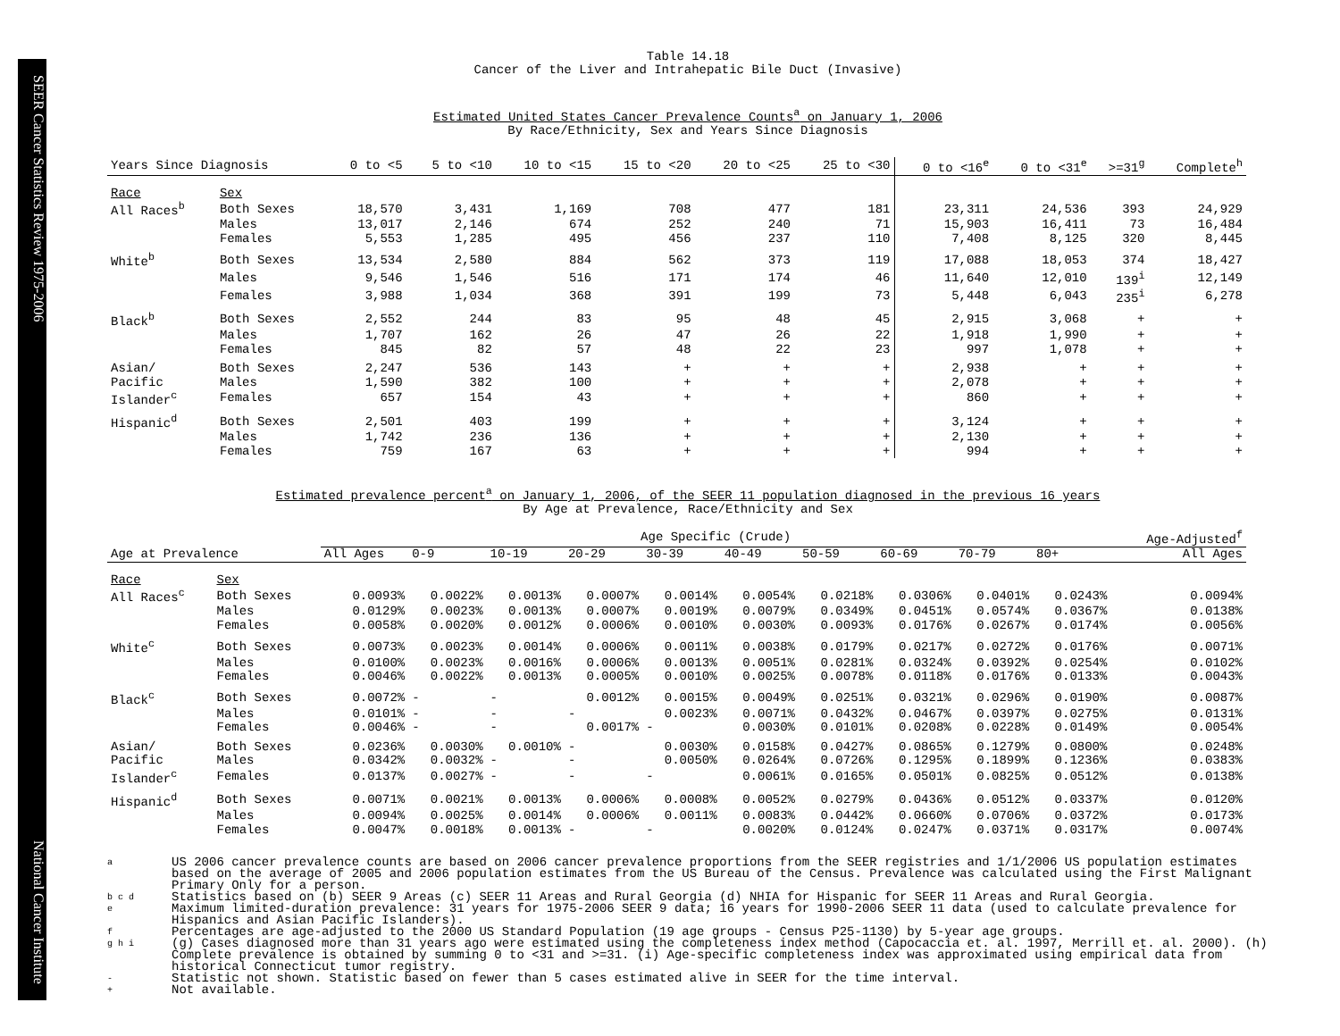SEER Cancer Statistics Review 1975-2006 National Cancer Institute
Table 14.18
Cancer of the Liver and Intrahepatic Bile Duct (Invasive)
Estimated United States Cancer Prevalence Counts<sup>a</sup> on January 1, 2006
By Race/Ethnicity, Sex and Years Since Diagnosis
| Years Since Diagnosis | | 0 to <5 | 5 to <10 | 10 to <15 | 15 to <20 | 20 to <25 | 25 to <30 | 0 to <16<sup>e</sup> | 0 to <31<sup>e</sup> | >=31<sup>g</sup> | Complete<sup>h</sup> |
| --- | --- | --- | --- | --- | --- | --- | --- | --- | --- | --- | --- |
| Race | Sex | | | | | | | | | | |
| All Races<sup>b</sup> | Both Sexes | 18,570 | 3,431 | 1,169 | 708 | 477 | 181 | 23,311 | 24,536 | 393 | 24,929 |
| | Males | 13,017 | 2,146 | 674 | 252 | 240 | 71 | 15,903 | 16,411 | 73 | 16,484 |
| | Females | 5,553 | 1,285 | 495 | 456 | 237 | 110 | 7,408 | 8,125 | 320 | 8,445 |
| White<sup>b</sup> | Both Sexes | 13,534 | 2,580 | 884 | 562 | 373 | 119 | 17,088 | 18,053 | 374 | 18,427 |
| | Males | 9,546 | 1,546 | 516 | 171 | 174 | 46 | 11,640 | 12,010 | 139<sup>i</sup> | 12,149 |
| | Females | 3,988 | 1,034 | 368 | 391 | 199 | 73 | 5,448 | 6,043 | 235<sup>i</sup> | 6,278 |
| Black<sup>b</sup> | Both Sexes | 2,552 | 244 | 83 | 95 | 48 | 45 | 2,915 | 3,068 | + | + |
| | Males | 1,707 | 162 | 26 | 47 | 26 | 22 | 1,918 | 1,990 | + | + |
| | Females | 845 | 82 | 57 | 48 | 22 | 23 | 997 | 1,078 | + | + |
| Asian/ | Both Sexes | 2,247 | 536 | 143 | + | + | + | 2,938 | + | + | + |
| Pacific | Males | 1,590 | 382 | 100 | + | + | + | 2,078 | + | + | + |
| Islander<sup>c</sup> | Females | 657 | 154 | 43 | + | + | + | 860 | + | + | + |
| Hispanic<sup>d</sup> | Both Sexes | 2,501 | 403 | 199 | + | + | + | 3,124 | + | + | + |
| | Males | 1,742 | 236 | 136 | + | + | + | 2,130 | + | + | + |
| | Females | 759 | 167 | 63 | + | + | + | 994 | + | + | + |
Estimated prevalence percent<sup>a</sup> on January 1, 2006, of the SEER 11 population diagnosed in the previous 16 years
By Age at Prevalence, Race/Ethnicity and Sex
| | | Age Specific (Crude) | | | | | | | | | | Age-Adjusted<sup>f</sup> |
| Age at Prevalence | | All Ages | 0-9 | 10-19 | 20-29 | 30-39 | 40-49 | 50-59 | 60-69 | 70-79 | 80+ | All Ages |
| Race | Sex | | | | | | | | | | | |
| All Races<sup>c</sup> | Both Sexes | 0.0093% | 0.0022% | 0.0013% | 0.0007% | 0.0014% | 0.0054% | 0.0218% | 0.0306% | 0.0401% | 0.0243% | 0.0094% |
| | Males | 0.0129% | 0.0023% | 0.0013% | 0.0007% | 0.0019% | 0.0079% | 0.0349% | 0.0451% | 0.0574% | 0.0367% | 0.0138% |
| | Females | 0.0058% | 0.0020% | 0.0012% | 0.0006% | 0.0010% | 0.0030% | 0.0093% | 0.0176% | 0.0267% | 0.0174% | 0.0056% |
| White<sup>c</sup> | Both Sexes | 0.0073% | 0.0023% | 0.0014% | 0.0006% | 0.0011% | 0.0038% | 0.0179% | 0.0217% | 0.0272% | 0.0176% | 0.0071% |
| | Males | 0.0100% | 0.0023% | 0.0016% | 0.0006% | 0.0013% | 0.0051% | 0.0281% | 0.0324% | 0.0392% | 0.0254% | 0.0102% |
| | Females | 0.0046% | 0.0022% | 0.0013% | 0.0005% | 0.0010% | 0.0025% | 0.0078% | 0.0118% | 0.0176% | 0.0133% | 0.0043% |
| Black<sup>c</sup> | Both Sexes | 0.0072% | - | - | 0.0012% | 0.0015% | 0.0049% | 0.0251% | 0.0321% | 0.0296% | 0.0190% | 0.0087% |
| | Males | 0.0101% | - | - | - | 0.0023% | 0.0071% | 0.0432% | 0.0467% | 0.0397% | 0.0275% | 0.0131% |
| | Females | 0.0046% | - | - | 0.0017% | - | 0.0030% | 0.0101% | 0.0208% | 0.0228% | 0.0149% | 0.0054% |
| Asian/ | Both Sexes | 0.0236% | 0.0030% | 0.0010% | - | 0.0030% | 0.0158% | 0.0427% | 0.0865% | 0.1279% | 0.0800% | 0.0248% |
| Pacific | Males | 0.0342% | 0.0032% | - | - | 0.0050% | 0.0264% | 0.0726% | 0.1295% | 0.1899% | 0.1236% | 0.0383% |
| Islander<sup>c</sup> | Females | 0.0137% | 0.0027% | - | - | - | 0.0061% | 0.0165% | 0.0501% | 0.0825% | 0.0512% | 0.0138% |
| Hispanic<sup>d</sup> | Both Sexes | 0.0071% | 0.0021% | 0.0013% | 0.0006% | 0.0008% | 0.0052% | 0.0279% | 0.0436% | 0.0512% | 0.0337% | 0.0120% |
| | Males | 0.0094% | 0.0025% | 0.0014% | 0.0006% | 0.0011% | 0.0083% | 0.0442% | 0.0660% | 0.0706% | 0.0372% | 0.0173% |
| | Females | 0.0047% | 0.0018% | 0.0013% | - | - | 0.0020% | 0.0124% | 0.0247% | 0.0371% | 0.0317% | 0.0074% |
a US 2006 cancer prevalence counts are based on 2006 cancer prevalence proportions from the SEER registries and 1/1/2006 US population estimates based on the average of 2005 and 2006 population estimates from the US Bureau of the Census. Prevalence was calculated using the First Malignant Primary Only for a person.
b c d Statistics based on (b) SEER 9 Areas (c) SEER 11 Areas and Rural Georgia (d) NHIA for Hispanic for SEER 11 Areas and Rural Georgia.
e Maximum limited-duration prevalence: 31 years for 1975-2006 SEER 9 data; 16 years for 1990-2006 SEER 11 data (used to calculate prevalence for Hispanics and Asian Pacific Islanders).
f Percentages are age-adjusted to the 2000 US Standard Population (19 age groups - Census P25-1130) by 5-year age groups.
g h i (g) Cases diagnosed more than 31 years ago were estimated using the completeness index method (Capocaccia et. al. 1997, Merrill et. al. 2000). (h) Complete prevalence is obtained by summing 0 to <31 and >=31. (i) Age-specific completeness index was approximated using empirical data from historical Connecticut tumor registry.
- Statistic not shown. Statistic based on fewer than 5 cases estimated alive in SEER for the time interval.
+ Not available.